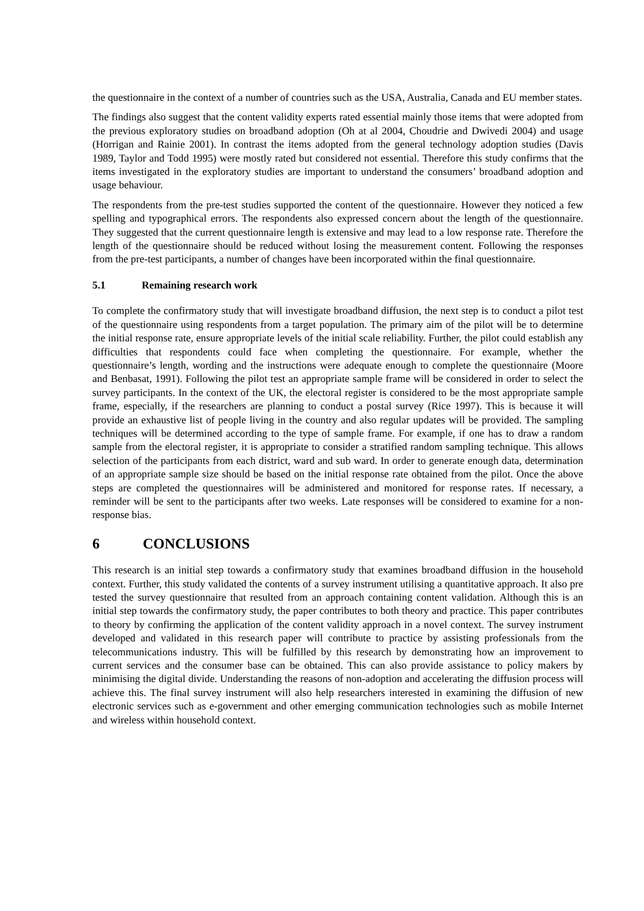the questionnaire in the context of a number of countries such as the USA, Australia, Canada and EU member states.
The findings also suggest that the content validity experts rated essential mainly those items that were adopted from the previous exploratory studies on broadband adoption (Oh at al 2004, Choudrie and Dwivedi 2004) and usage (Horrigan and Rainie 2001). In contrast the items adopted from the general technology adoption studies (Davis 1989, Taylor and Todd 1995) were mostly rated but considered not essential. Therefore this study confirms that the items investigated in the exploratory studies are important to understand the consumers’ broadband adoption and usage behaviour.
The respondents from the pre-test studies supported the content of the questionnaire. However they noticed a few spelling and typographical errors. The respondents also expressed concern about the length of the questionnaire. They suggested that the current questionnaire length is extensive and may lead to a low response rate. Therefore the length of the questionnaire should be reduced without losing the measurement content. Following the responses from the pre-test participants, a number of changes have been incorporated within the final questionnaire.
5.1 Remaining research work
To complete the confirmatory study that will investigate broadband diffusion, the next step is to conduct a pilot test of the questionnaire using respondents from a target population. The primary aim of the pilot will be to determine the initial response rate, ensure appropriate levels of the initial scale reliability. Further, the pilot could establish any difficulties that respondents could face when completing the questionnaire. For example, whether the questionnaire’s length, wording and the instructions were adequate enough to complete the questionnaire (Moore and Benbasat, 1991). Following the pilot test an appropriate sample frame will be considered in order to select the survey participants. In the context of the UK, the electoral register is considered to be the most appropriate sample frame, especially, if the researchers are planning to conduct a postal survey (Rice 1997). This is because it will provide an exhaustive list of people living in the country and also regular updates will be provided. The sampling techniques will be determined according to the type of sample frame. For example, if one has to draw a random sample from the electoral register, it is appropriate to consider a stratified random sampling technique. This allows selection of the participants from each district, ward and sub ward. In order to generate enough data, determination of an appropriate sample size should be based on the initial response rate obtained from the pilot. Once the above steps are completed the questionnaires will be administered and monitored for response rates. If necessary, a reminder will be sent to the participants after two weeks. Late responses will be considered to examine for a non-response bias.
6 CONCLUSIONS
This research is an initial step towards a confirmatory study that examines broadband diffusion in the household context. Further, this study validated the contents of a survey instrument utilising a quantitative approach. It also pre tested the survey questionnaire that resulted from an approach containing content validation. Although this is an initial step towards the confirmatory study, the paper contributes to both theory and practice. This paper contributes to theory by confirming the application of the content validity approach in a novel context. The survey instrument developed and validated in this research paper will contribute to practice by assisting professionals from the telecommunications industry. This will be fulfilled by this research by demonstrating how an improvement to current services and the consumer base can be obtained. This can also provide assistance to policy makers by minimising the digital divide. Understanding the reasons of non-adoption and accelerating the diffusion process will achieve this. The final survey instrument will also help researchers interested in examining the diffusion of new electronic services such as e-government and other emerging communication technologies such as mobile Internet and wireless within household context.